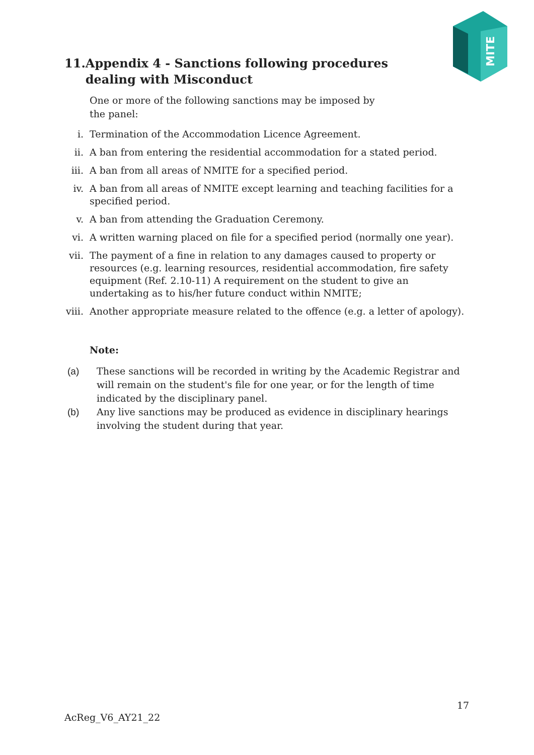MITE
11. Appendix 4 - Sanctions following procedures dealing with Misconduct
One or more of the following sanctions may be imposed by the panel:
i. Termination of the Accommodation Licence Agreement.
ii. A ban from entering the residential accommodation for a stated period.
iii. A ban from all areas of NMITE for a specified period.
iv. A ban from all areas of NMITE except learning and teaching facilities for a specified period.
v. A ban from attending the Graduation Ceremony.
vi. A written warning placed on file for a specified period (normally one year).
vii. The payment of a fine in relation to any damages caused to property or resources (e.g. learning resources, residential accommodation, fire safety equipment (Ref. 2.10-11) A requirement on the student to give an undertaking as to his/her future conduct within NMITE;
viii. Another appropriate measure related to the offence (e.g. a letter of apology).
Note:
(a) These sanctions will be recorded in writing by the Academic Registrar and will remain on the student's file for one year, or for the length of time indicated by the disciplinary panel.
(b) Any live sanctions may be produced as evidence in disciplinary hearings involving the student during that year.
17
AcReg_V6_AY21_22